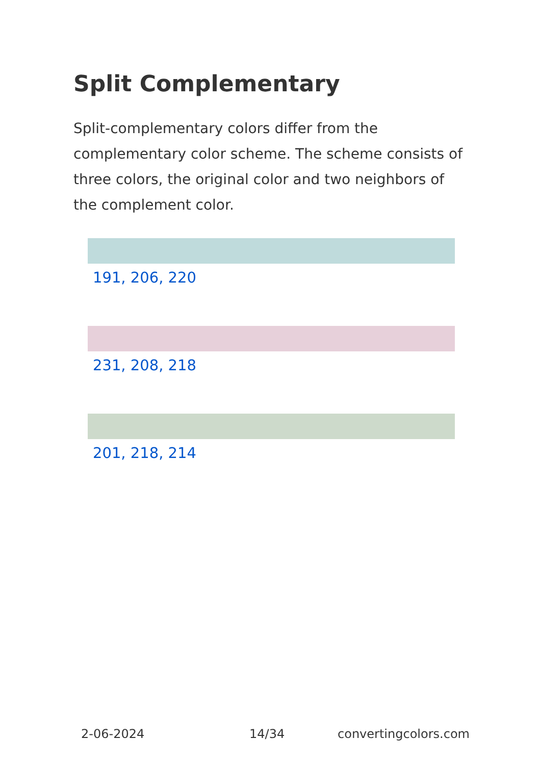Split Complementary
Split-complementary colors differ from the complementary color scheme. The scheme consists of three colors, the original color and two neighbors of the complement color.
191, 206, 220
231, 208, 218
201, 218, 214
2-06-2024 14/34 convertingcolors.com